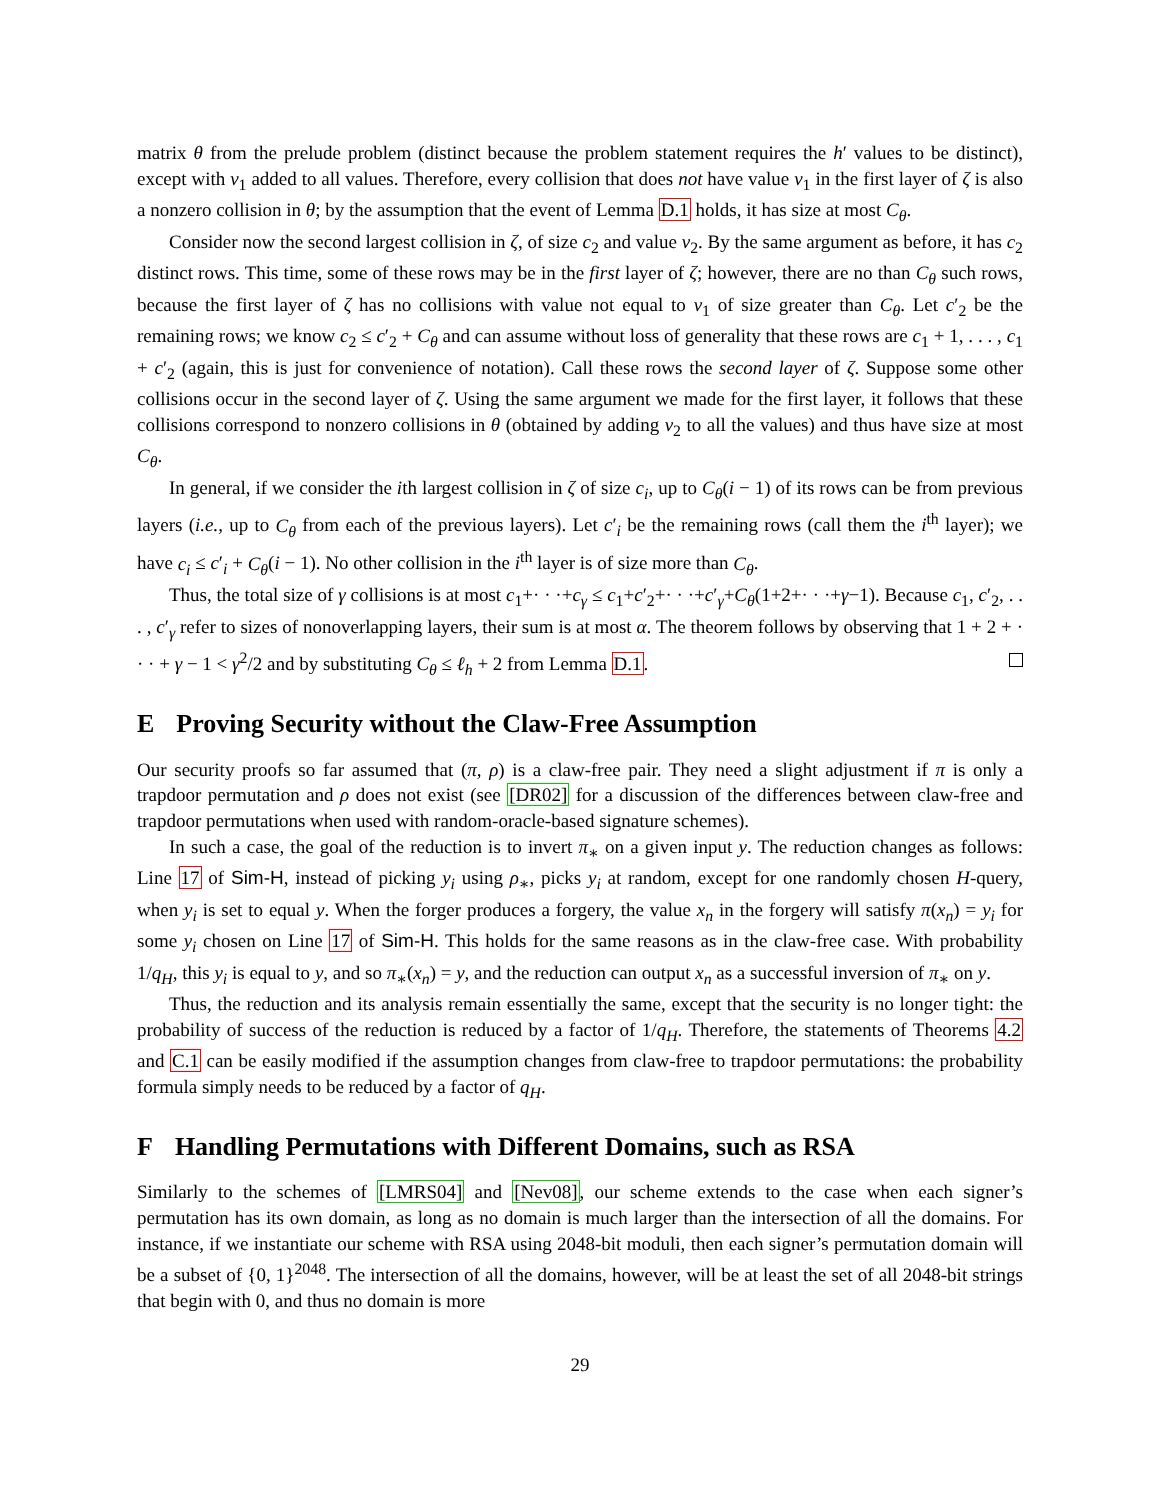matrix θ from the prelude problem (distinct because the problem statement requires the h′ values to be distinct), except with v<sub>1</sub> added to all values. Therefore, every collision that does not have value v<sub>1</sub> in the first layer of ζ is also a nonzero collision in θ; by the assumption that the event of Lemma D.1 holds, it has size at most C<sub>θ</sub>.
Consider now the second largest collision in ζ, of size c<sub>2</sub> and value v<sub>2</sub>. By the same argument as before, it has c<sub>2</sub> distinct rows. This time, some of these rows may be in the first layer of ζ; however, there are no than C<sub>θ</sub> such rows, because the first layer of ζ has no collisions with value not equal to v<sub>1</sub> of size greater than C<sub>θ</sub>. Let c′<sub>2</sub> be the remaining rows; we know c<sub>2</sub> ≤ c′<sub>2</sub> + C<sub>θ</sub> and can assume without loss of generality that these rows are c<sub>1</sub> + 1, . . . , c<sub>1</sub> + c′<sub>2</sub> (again, this is just for convenience of notation). Call these rows the second layer of ζ. Suppose some other collisions occur in the second layer of ζ. Using the same argument we made for the first layer, it follows that these collisions correspond to nonzero collisions in θ (obtained by adding v<sub>2</sub> to all the values) and thus have size at most C<sub>θ</sub>.
In general, if we consider the ith largest collision in ζ of size c<sub>i</sub>, up to C<sub>θ</sub>(i − 1) of its rows can be from previous layers (i.e., up to C<sub>θ</sub> from each of the previous layers). Let c′<sub>i</sub> be the remaining rows (call them the i<sup>th</sup> layer); we have c<sub>i</sub> ≤ c′<sub>i</sub> + C<sub>θ</sub>(i − 1). No other collision in the i<sup>th</sup> layer is of size more than C<sub>θ</sub>.
Thus, the total size of γ collisions is at most c<sub>1</sub>+· · ·+c<sub>γ</sub> ≤ c<sub>1</sub>+c′<sub>2</sub>+· · ·+c′<sub>γ</sub>+C<sub>θ</sub>(1+2+· · ·+γ−1). Because c<sub>1</sub>, c′<sub>2</sub>, . . . , c′<sub>γ</sub> refer to sizes of nonoverlapping layers, their sum is at most α. The theorem follows by observing that 1 + 2 + · · · + γ − 1 < γ<sup>2</sup>/2 and by substituting C<sub>θ</sub> ≤ ℓ<sub>h</sub> + 2 from Lemma D.1.
E Proving Security without the Claw-Free Assumption
Our security proofs so far assumed that (π, ρ) is a claw-free pair. They need a slight adjustment if π is only a trapdoor permutation and ρ does not exist (see [DR02] for a discussion of the differences between claw-free and trapdoor permutations when used with random-oracle-based signature schemes).
In such a case, the goal of the reduction is to invert π<sub>∗</sub> on a given input y. The reduction changes as follows: Line 17 of Sim-H, instead of picking y<sub>i</sub> using ρ<sub>∗</sub>, picks y<sub>i</sub> at random, except for one randomly chosen H-query, when y<sub>i</sub> is set to equal y. When the forger produces a forgery, the value x<sub>n</sub> in the forgery will satisfy π(x<sub>n</sub>) = y<sub>i</sub> for some y<sub>i</sub> chosen on Line 17 of Sim-H. This holds for the same reasons as in the claw-free case. With probability 1/q<sub>H</sub>, this y<sub>i</sub> is equal to y, and so π<sub>∗</sub>(x<sub>n</sub>) = y, and the reduction can output x<sub>n</sub> as a successful inversion of π<sub>∗</sub> on y.
Thus, the reduction and its analysis remain essentially the same, except that the security is no longer tight: the probability of success of the reduction is reduced by a factor of 1/q<sub>H</sub>. Therefore, the statements of Theorems 4.2 and C.1 can be easily modified if the assumption changes from claw-free to trapdoor permutations: the probability formula simply needs to be reduced by a factor of q<sub>H</sub>.
F Handling Permutations with Different Domains, such as RSA
Similarly to the schemes of [LMRS04] and [Nev08], our scheme extends to the case when each signer’s permutation has its own domain, as long as no domain is much larger than the intersection of all the domains. For instance, if we instantiate our scheme with RSA using 2048-bit moduli, then each signer’s permutation domain will be a subset of {0, 1}<sup>2048</sup>. The intersection of all the domains, however, will be at least the set of all 2048-bit strings that begin with 0, and thus no domain is more
29